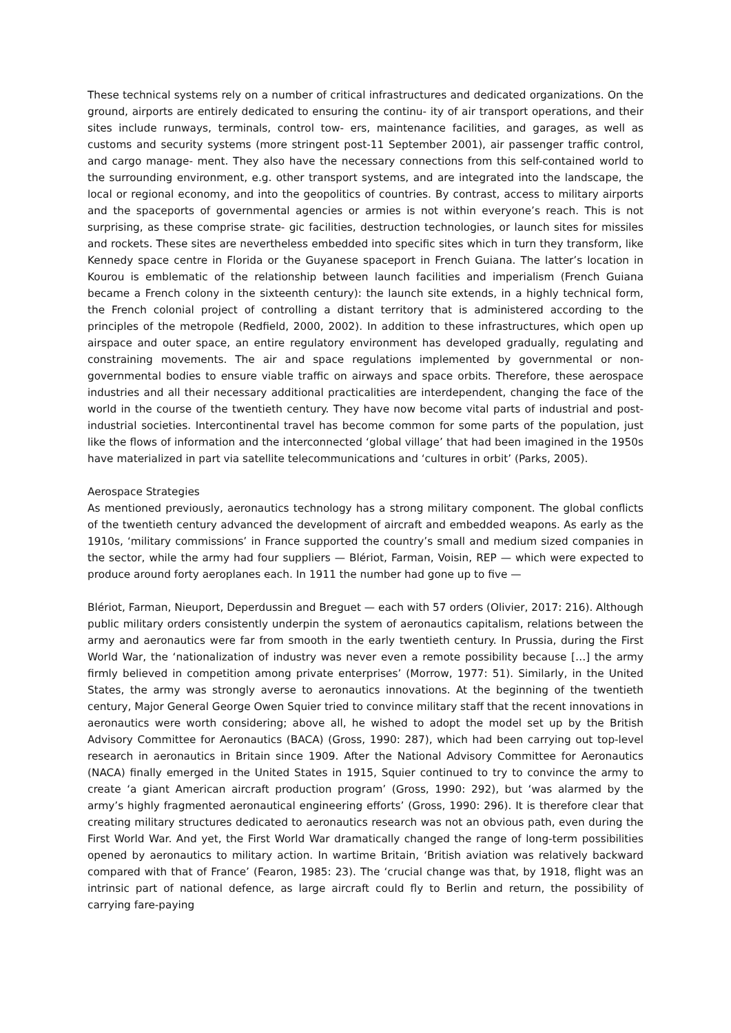These technical systems rely on a number of critical infrastructures and dedicated organizations. On the ground, airports are entirely dedicated to ensuring the continu- ity of air transport operations, and their sites include runways, terminals, control tow- ers, maintenance facilities, and garages, as well as customs and security systems (more stringent post-11 September 2001), air passenger traffic control, and cargo manage- ment. They also have the necessary connections from this self-contained world to the surrounding environment, e.g. other transport systems, and are integrated into the landscape, the local or regional economy, and into the geopolitics of countries. By contrast, access to military airports and the spaceports of governmental agencies or armies is not within everyone’s reach. This is not surprising, as these comprise strate- gic facilities, destruction technologies, or launch sites for missiles and rockets. These sites are nevertheless embedded into specific sites which in turn they transform, like Kennedy space centre in Florida or the Guyanese spaceport in French Guiana. The latter’s location in Kourou is emblematic of the relationship between launch facilities and imperialism (French Guiana became a French colony in the sixteenth century): the launch site extends, in a highly technical form, the French colonial project of controlling a distant territory that is administered according to the principles of the metropole (Redfield, 2000, 2002). In addition to these infrastructures, which open up airspace and outer space, an entire regulatory environment has developed gradually, regulating and constraining movements. The air and space regulations implemented by governmental or non-governmental bodies to ensure viable traffic on airways and space orbits. Therefore, these aerospace industries and all their necessary additional practicalities are interdependent, changing the face of the world in the course of the twentieth century. They have now become vital parts of industrial and post-industrial societies. Intercontinental travel has become common for some parts of the population, just like the flows of information and the interconnected ‘global village’ that had been imagined in the 1950s have materialized in part via satellite telecommunications and ‘cultures in orbit’ (Parks, 2005).
Aerospace Strategies
As mentioned previously, aeronautics technology has a strong military component. The global conflicts of the twentieth century advanced the development of aircraft and embedded weapons. As early as the 1910s, ‘military commissions’ in France supported the country’s small and medium sized companies in the sector, while the army had four suppliers — Blériot, Farman, Voisin, REP — which were expected to produce around forty aeroplanes each. In 1911 the number had gone up to five —
Blériot, Farman, Nieuport, Deperdussin and Breguet — each with 57 orders (Olivier, 2017: 216). Although public military orders consistently underpin the system of aeronautics capitalism, relations between the army and aeronautics were far from smooth in the early twentieth century. In Prussia, during the First World War, the ‘nationalization of industry was never even a remote possibility because […] the army firmly believed in competition among private enterprises’ (Morrow, 1977: 51). Similarly, in the United States, the army was strongly averse to aeronautics innovations. At the beginning of the twentieth century, Major General George Owen Squier tried to convince military staff that the recent innovations in aeronautics were worth considering; above all, he wished to adopt the model set up by the British Advisory Committee for Aeronautics (BACA) (Gross, 1990: 287), which had been carrying out top-level research in aeronautics in Britain since 1909. After the National Advisory Committee for Aeronautics (NACA) finally emerged in the United States in 1915, Squier continued to try to convince the army to create ‘a giant American aircraft production program’ (Gross, 1990: 292), but ‘was alarmed by the army’s highly fragmented aeronautical engineering efforts’ (Gross, 1990: 296). It is therefore clear that creating military structures dedicated to aeronautics research was not an obvious path, even during the First World War. And yet, the First World War dramatically changed the range of long-term possibilities opened by aeronautics to military action. In wartime Britain, ‘British aviation was relatively backward compared with that of France’ (Fearon, 1985: 23). The ‘crucial change was that, by 1918, flight was an intrinsic part of national defence, as large aircraft could fly to Berlin and return, the possibility of carrying fare-paying